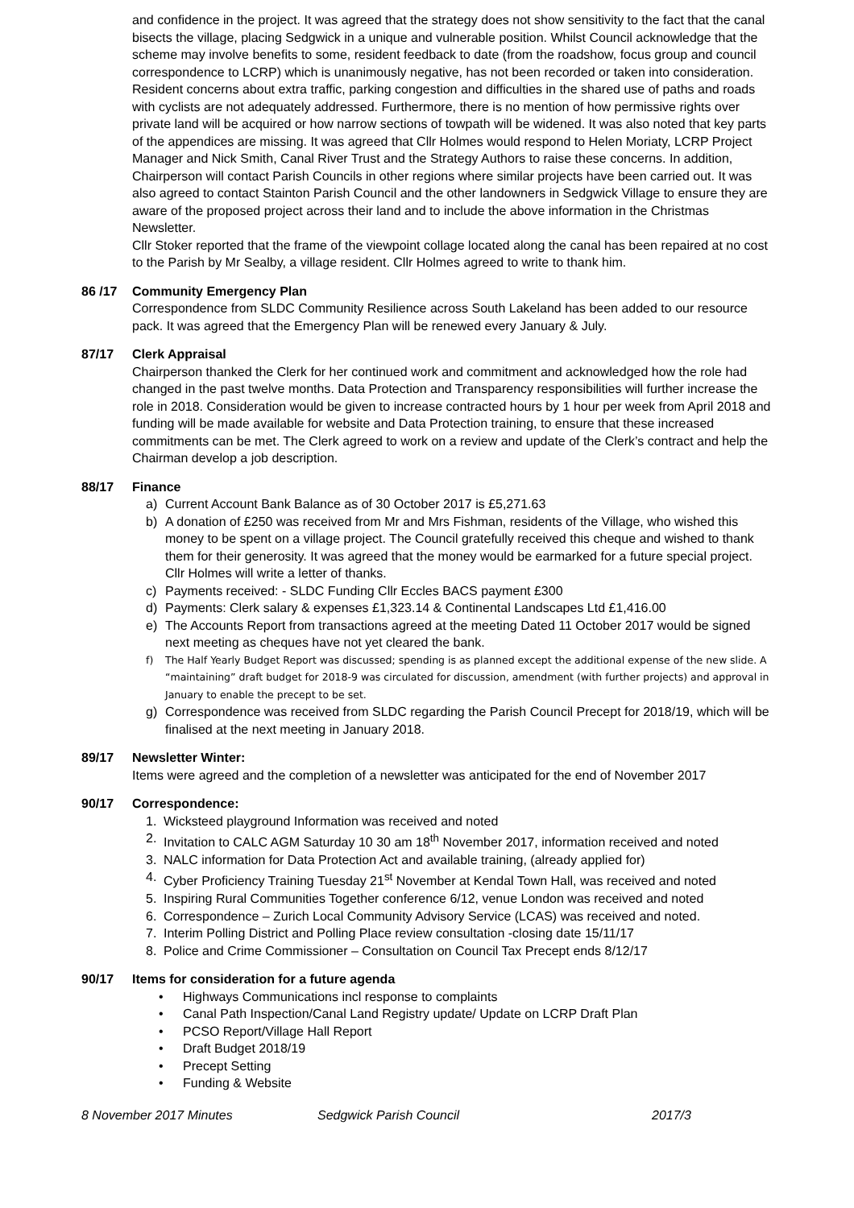and confidence in the project. It was agreed that the strategy does not show sensitivity to the fact that the canal bisects the village, placing Sedgwick in a unique and vulnerable position. Whilst Council acknowledge that the scheme may involve benefits to some, resident feedback to date (from the roadshow, focus group and council correspondence to LCRP) which is unanimously negative, has not been recorded or taken into consideration. Resident concerns about extra traffic, parking congestion and difficulties in the shared use of paths and roads with cyclists are not adequately addressed. Furthermore, there is no mention of how permissive rights over private land will be acquired or how narrow sections of towpath will be widened. It was also noted that key parts of the appendices are missing. It was agreed that Cllr Holmes would respond to Helen Moriaty, LCRP Project Manager and Nick Smith, Canal River Trust and the Strategy Authors to raise these concerns. In addition, Chairperson will contact Parish Councils in other regions where similar projects have been carried out. It was also agreed to contact Stainton Parish Council and the other landowners in Sedgwick Village to ensure they are aware of the proposed project across their land and to include the above information in the Christmas Newsletter.
Cllr Stoker reported that the frame of the viewpoint collage located along the canal has been repaired at no cost to the Parish by Mr Sealby, a village resident. Cllr Holmes agreed to write to thank him.
86 /17 Community Emergency Plan
Correspondence from SLDC Community Resilience across South Lakeland has been added to our resource pack. It was agreed that the Emergency Plan will be renewed every January & July.
87/17 Clerk Appraisal
Chairperson thanked the Clerk for her continued work and commitment and acknowledged how the role had changed in the past twelve months. Data Protection and Transparency responsibilities will further increase the role in 2018. Consideration would be given to increase contracted hours by 1 hour per week from April 2018 and funding will be made available for website and Data Protection training, to ensure that these increased commitments can be met. The Clerk agreed to work on a review and update of the Clerk’s contract and help the Chairman develop a job description.
88/17 Finance
a) Current Account Bank Balance as of 30 October 2017 is £5,271.63
b) A donation of £250 was received from Mr and Mrs Fishman, residents of the Village, who wished this money to be spent on a village project. The Council gratefully received this cheque and wished to thank them for their generosity. It was agreed that the money would be earmarked for a future special project. Cllr Holmes will write a letter of thanks.
c) Payments received: - SLDC Funding Cllr Eccles BACS payment £300
d) Payments: Clerk salary & expenses £1,323.14 & Continental Landscapes Ltd £1,416.00
e) The Accounts Report from transactions agreed at the meeting Dated 11 October 2017 would be signed next meeting as cheques have not yet cleared the bank.
f) The Half Yearly Budget Report was discussed; spending is as planned except the additional expense of the new slide. A “maintaining” draft budget for 2018-9 was circulated for discussion, amendment (with further projects) and approval in January to enable the precept to be set.
g) Correspondence was received from SLDC regarding the Parish Council Precept for 2018/19, which will be finalised at the next meeting in January 2018.
89/17 Newsletter Winter:
Items were agreed and the completion of a newsletter was anticipated for the end of November 2017
90/17 Correspondence:
1. Wicksteed playground Information was received and noted
2. Invitation to CALC AGM Saturday 10 30 am 18<sup>th</sup> November 2017, information received and noted
3. NALC information for Data Protection Act and available training, (already applied for)
4. Cyber Proficiency Training Tuesday 21<sup>st</sup> November at Kendal Town Hall, was received and noted
5. Inspiring Rural Communities Together conference 6/12, venue London was received and noted
6. Correspondence – Zurich Local Community Advisory Service (LCAS) was received and noted.
7. Interim Polling District and Polling Place review consultation -closing date 15/11/17
8. Police and Crime Commissioner – Consultation on Council Tax Precept ends 8/12/17
90/17 Items for consideration for a future agenda
• Highways Communications incl response to complaints
• Canal Path Inspection/Canal Land Registry update/ Update on LCRP Draft Plan
• PCSO Report/Village Hall Report
• Draft Budget 2018/19
• Precept Setting
• Funding & Website
8 November 2017 Minutes Sedgwick Parish Council 2017/3